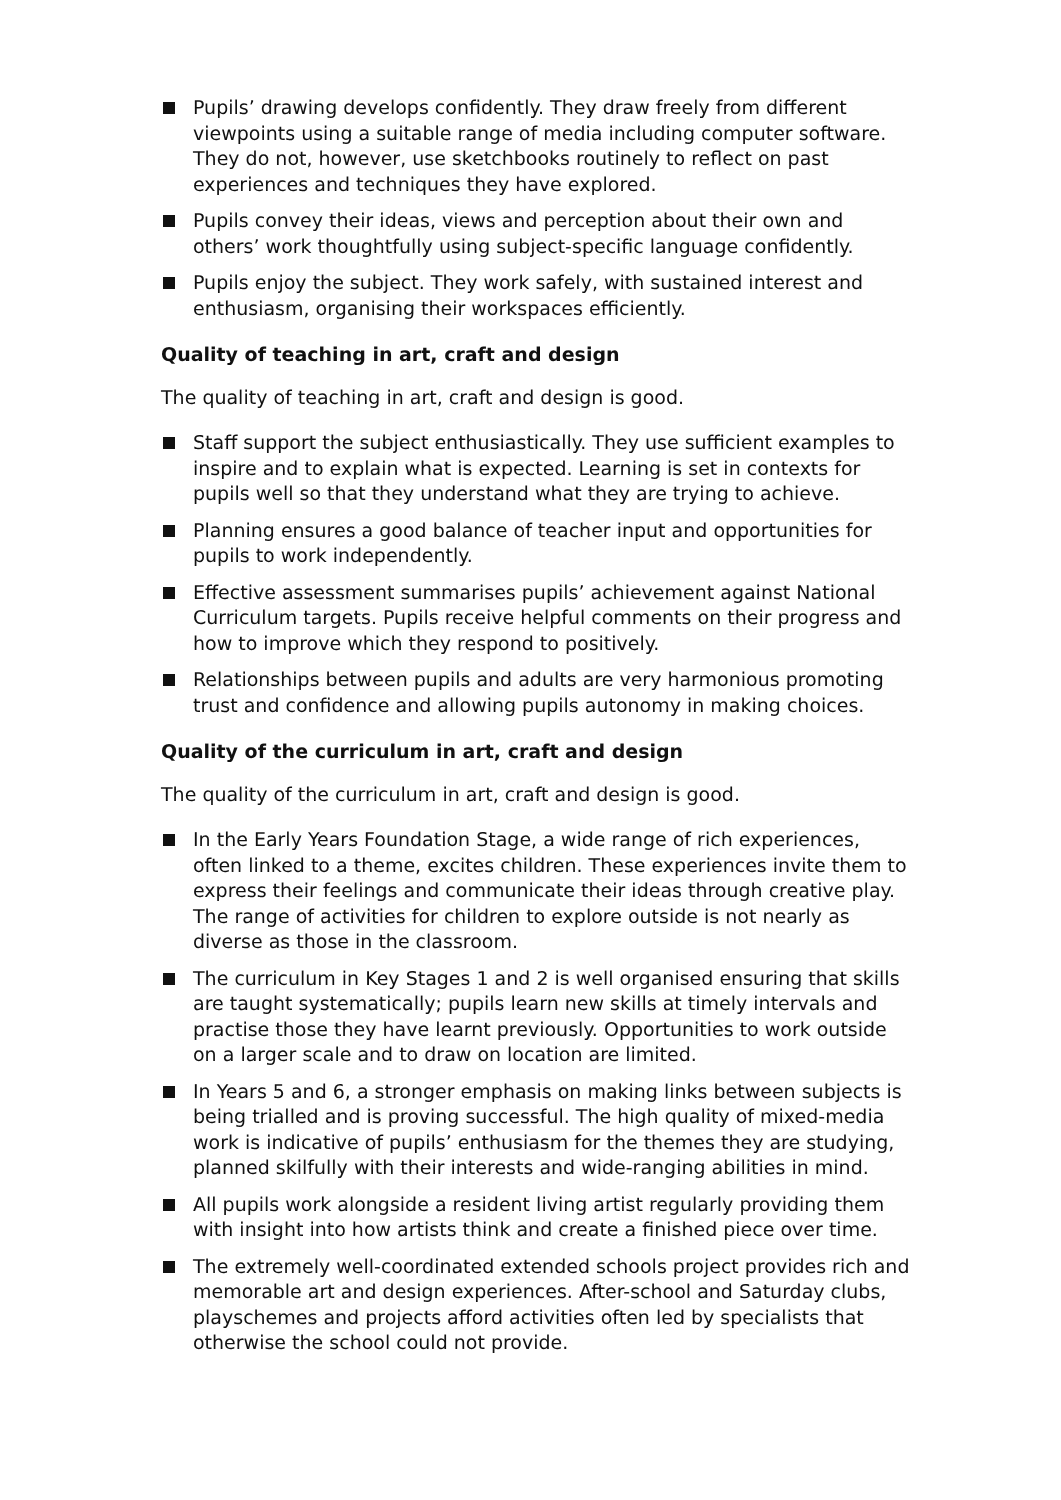Pupils’ drawing develops confidently. They draw freely from different viewpoints using a suitable range of media including computer software. They do not, however, use sketchbooks routinely to reflect on past experiences and techniques they have explored.
Pupils convey their ideas, views and perception about their own and others’ work thoughtfully using subject-specific language confidently.
Pupils enjoy the subject. They work safely, with sustained interest and enthusiasm, organising their workspaces efficiently.
Quality of teaching in art, craft and design
The quality of teaching in art, craft and design is good.
Staff support the subject enthusiastically. They use sufficient examples to inspire and to explain what is expected. Learning is set in contexts for pupils well so that they understand what they are trying to achieve.
Planning ensures a good balance of teacher input and opportunities for pupils to work independently.
Effective assessment summarises pupils’ achievement against National Curriculum targets. Pupils receive helpful comments on their progress and how to improve which they respond to positively.
Relationships between pupils and adults are very harmonious promoting trust and confidence and allowing pupils autonomy in making choices.
Quality of the curriculum in art, craft and design
The quality of the curriculum in art, craft and design is good.
In the Early Years Foundation Stage, a wide range of rich experiences, often linked to a theme, excites children. These experiences invite them to express their feelings and communicate their ideas through creative play. The range of activities for children to explore outside is not nearly as diverse as those in the classroom.
The curriculum in Key Stages 1 and 2 is well organised ensuring that skills are taught systematically; pupils learn new skills at timely intervals and practise those they have learnt previously. Opportunities to work outside on a larger scale and to draw on location are limited.
In Years 5 and 6, a stronger emphasis on making links between subjects is being trialled and is proving successful. The high quality of mixed-media work is indicative of pupils’ enthusiasm for the themes they are studying, planned skilfully with their interests and wide-ranging abilities in mind.
All pupils work alongside a resident living artist regularly providing them with insight into how artists think and create a finished piece over time.
The extremely well-coordinated extended schools project provides rich and memorable art and design experiences. After-school and Saturday clubs, playschemes and projects afford activities often led by specialists that otherwise the school could not provide.